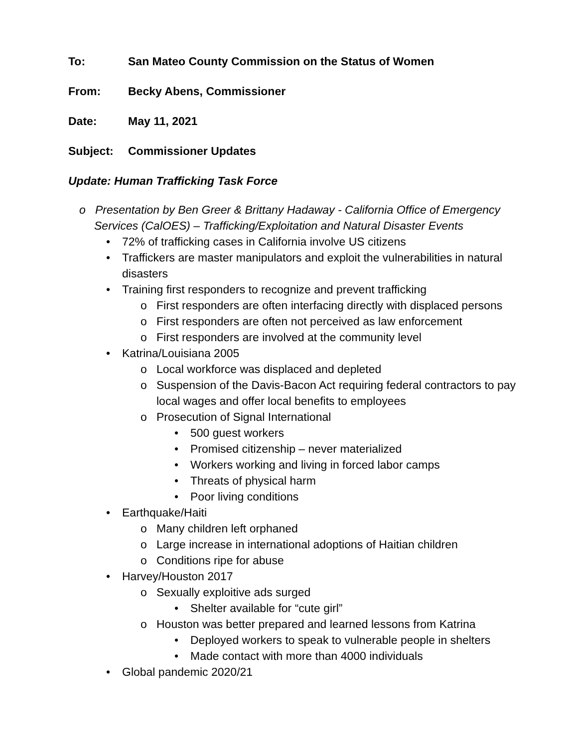To: San Mateo County Commission on the Status of Women
From: Becky Abens, Commissioner
Date: May 11, 2021
Subject: Commissioner Updates
Update: Human Trafficking Task Force
o Presentation by Ben Greer & Brittany Hadaway - California Office of Emergency Services (CalOES) – Trafficking/Exploitation and Natural Disaster Events
• 72% of trafficking cases in California involve US citizens
• Traffickers are master manipulators and exploit the vulnerabilities in natural disasters
• Training first responders to recognize and prevent trafficking
o First responders are often interfacing directly with displaced persons
o First responders are often not perceived as law enforcement
o First responders are involved at the community level
• Katrina/Louisiana 2005
o Local workforce was displaced and depleted
o Suspension of the Davis-Bacon Act requiring federal contractors to pay local wages and offer local benefits to employees
o Prosecution of Signal International
• 500 guest workers
• Promised citizenship – never materialized
• Workers working and living in forced labor camps
• Threats of physical harm
• Poor living conditions
• Earthquake/Haiti
o Many children left orphaned
o Large increase in international adoptions of Haitian children
o Conditions ripe for abuse
• Harvey/Houston 2017
o Sexually exploitive ads surged
• Shelter available for “cute girl”
o Houston was better prepared and learned lessons from Katrina
• Deployed workers to speak to vulnerable people in shelters
• Made contact with more than 4000 individuals
• Global pandemic 2020/21